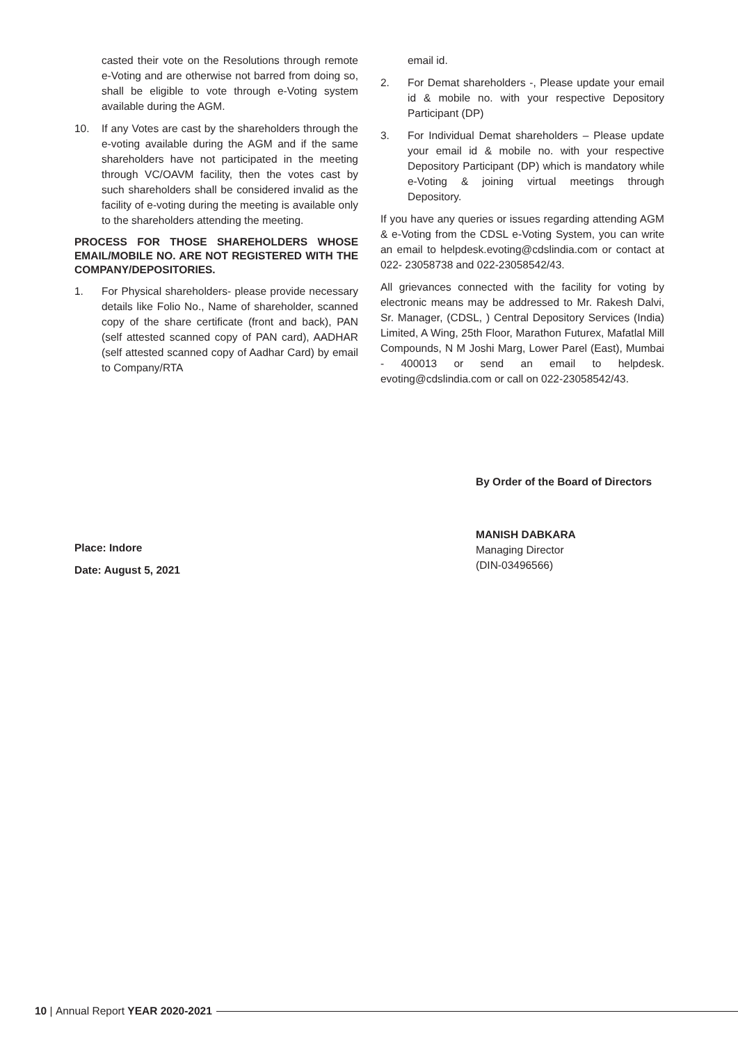casted their vote on the Resolutions through remote e-Voting and are otherwise not barred from doing so, shall be eligible to vote through e-Voting system available during the AGM.
10. If any Votes are cast by the shareholders through the e-voting available during the AGM and if the same shareholders have not participated in the meeting through VC/OAVM facility, then the votes cast by such shareholders shall be considered invalid as the facility of e-voting during the meeting is available only to the shareholders attending the meeting.
PROCESS FOR THOSE SHAREHOLDERS WHOSE EMAIL/MOBILE NO. ARE NOT REGISTERED WITH THE COMPANY/DEPOSITORIES.
1. For Physical shareholders- please provide necessary details like Folio No., Name of shareholder, scanned copy of the share certificate (front and back), PAN (self attested scanned copy of PAN card), AADHAR (self attested scanned copy of Aadhar Card) by email to Company/RTA
email id.
2. For Demat shareholders -, Please update your email id & mobile no. with your respective Depository Participant (DP)
3. For Individual Demat shareholders – Please update your email id & mobile no. with your respective Depository Participant (DP) which is mandatory while e-Voting & joining virtual meetings through Depository.
If you have any queries or issues regarding attending AGM & e-Voting from the CDSL e-Voting System, you can write an email to helpdesk.evoting@cdslindia.com or contact at 022- 23058738 and 022-23058542/43.
All grievances connected with the facility for voting by electronic means may be addressed to Mr. Rakesh Dalvi, Sr. Manager, (CDSL, ) Central Depository Services (India) Limited, A Wing, 25th Floor, Marathon Futurex, Mafatlal Mill Compounds, N M Joshi Marg, Lower Parel (East), Mumbai - 400013 or send an email to helpdesk. evoting@cdslindia.com or call on 022-23058542/43.
By Order of the Board of Directors
Place: Indore
Date: August 5, 2021
MANISH DABKARA
Managing Director
(DIN-03496566)
10 | Annual Report YEAR 2020-2021